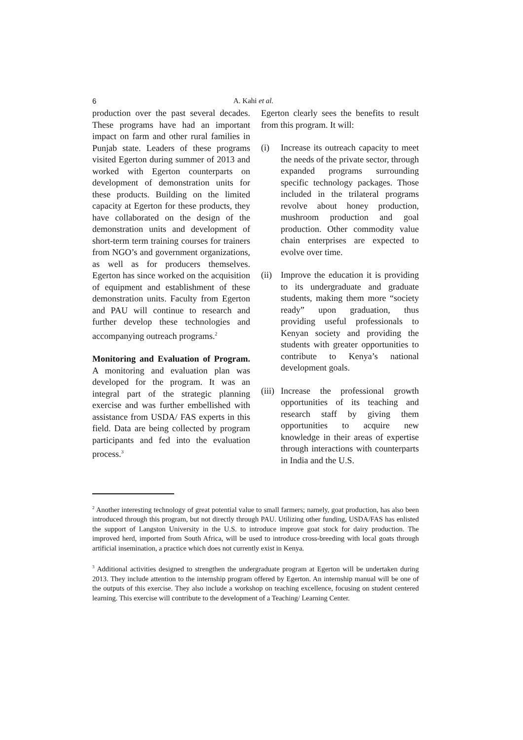6 A. Kahi et al.
production over the past several decades. These programs have had an important impact on farm and other rural families in Punjab state. Leaders of these programs visited Egerton during summer of 2013 and worked with Egerton counterparts on development of demonstration units for these products. Building on the limited capacity at Egerton for these products, they have collaborated on the design of the demonstration units and development of short-term term training courses for trainers from NGO’s and government organizations, as well as for producers themselves. Egerton has since worked on the acquisition of equipment and establishment of these demonstration units. Faculty from Egerton and PAU will continue to research and further develop these technologies and accompanying outreach programs.<sup>2</sup>
Monitoring and Evaluation of Program. A monitoring and evaluation plan was developed for the program. It was an integral part of the strategic planning exercise and was further embellished with assistance from USDA/ FAS experts in this field. Data are being collected by program participants and fed into the evaluation process.<sup>3</sup>
Egerton clearly sees the benefits to result from this program. It will:
(i) Increase its outreach capacity to meet the needs of the private sector, through expanded programs surrounding specific technology packages. Those included in the trilateral programs revolve about honey production, mushroom production and goal production. Other commodity value chain enterprises are expected to evolve over time.
(ii) Improve the education it is providing to its undergraduate and graduate students, making them more “society ready” upon graduation, thus providing useful professionals to Kenyan society and providing the students with greater opportunities to contribute to Kenya’s national development goals.
(iii) Increase the professional growth opportunities of its teaching and research staff by giving them opportunities to acquire new knowledge in their areas of expertise through interactions with counterparts in India and the U.S.
<sup>2</sup> Another interesting technology of great potential value to small farmers; namely, goat production, has also been introduced through this program, but not directly through PAU. Utilizing other funding, USDA/FAS has enlisted the support of Langston University in the U.S. to introduce improve goat stock for dairy production. The improved herd, imported from South Africa, will be used to introduce cross-breeding with local goats through artificial insemination, a practice which does not currently exist in Kenya.
<sup>3</sup> Additional activities designed to strengthen the undergraduate program at Egerton will be undertaken during 2013. They include attention to the internship program offered by Egerton. An internship manual will be one of the outputs of this exercise. They also include a workshop on teaching excellence, focusing on student centered learning. This exercise will contribute to the development of a Teaching/ Learning Center.